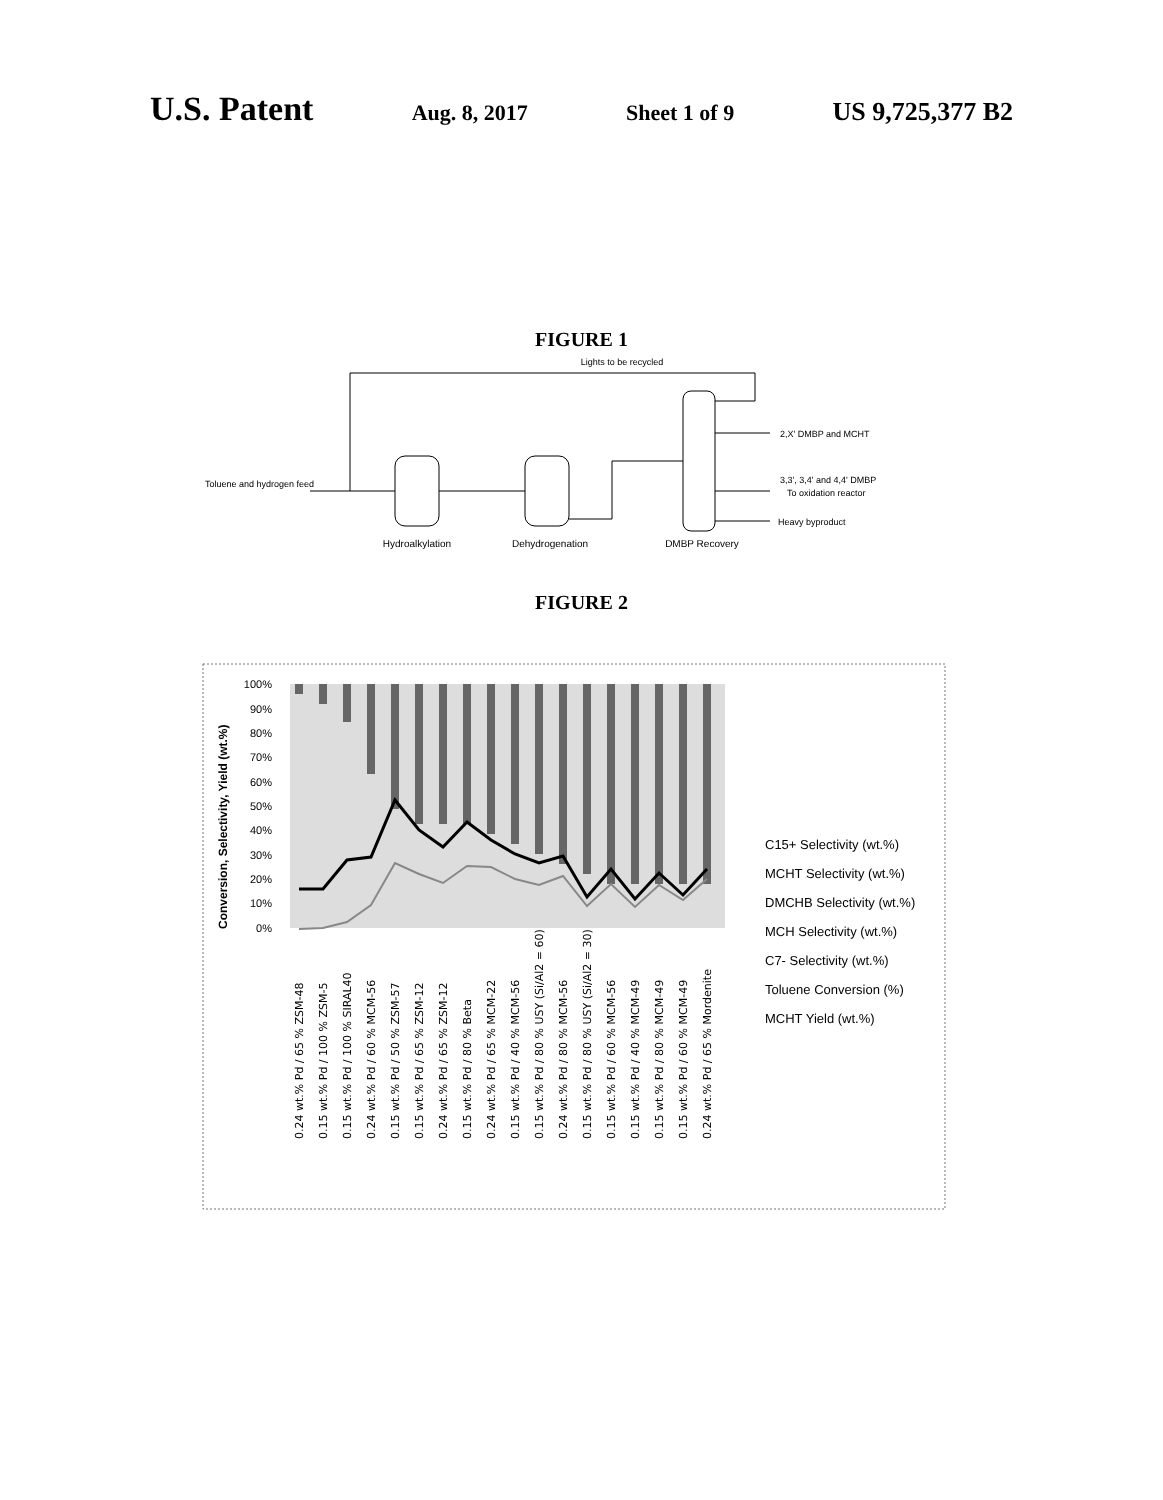U.S. Patent Aug. 8, 2017 Sheet 1 of 9 US 9,725,377 B2
FIGURE 1
Lights to be recycled
Toluene and hydrogen feed
2,X' DMBP and MCHT
3,3', 3,4' and 4,4' DMBP
To oxidation reactor
Heavy byproduct
Hydroalkylation
Dehydrogenation
DMBP Recovery
FIGURE 2
Conversion, Selectivity, Yield (wt.%)
100%
90%
80%
70%
60%
50%
40%
30%
20%
10%
0%
0.24 wt.% Pd / 65 % ZSM-48
0.15 wt.% Pd / 100 % ZSM-5
0.15 wt.% Pd / 100 % SIRAL40
0.24 wt.% Pd / 60 % MCM-56
0.15 wt.% Pd / 50 % ZSM-57
0.15 wt.% Pd / 65 % ZSM-12
0.24 wt.% Pd / 65 % ZSM-12
0.15 wt.% Pd / 80 % Beta
0.24 wt.% Pd / 65 % MCM-22
0.15 wt.% Pd / 40 % MCM-56
0.15 wt.% Pd / 80 % USY (Si/Al2 = 60)
0.24 wt.% Pd / 80 % MCM-56
0.15 wt.% Pd / 80 % USY (Si/Al2 = 30)
0.15 wt.% Pd / 60 % MCM-56
0.15 wt.% Pd / 40 % MCM-49
0.15 wt.% Pd / 80 % MCM-49
0.15 wt.% Pd / 60 % MCM-49
0.24 wt.% Pd / 65 % Mordenite
C15+ Selectivity (wt.%)
MCHT Selectivity (wt.%)
DMCHB Selectivity (wt.%)
MCH Selectivity (wt.%)
C7- Selectivity (wt.%)
Toluene Conversion (%)
MCHT Yield (wt.%)